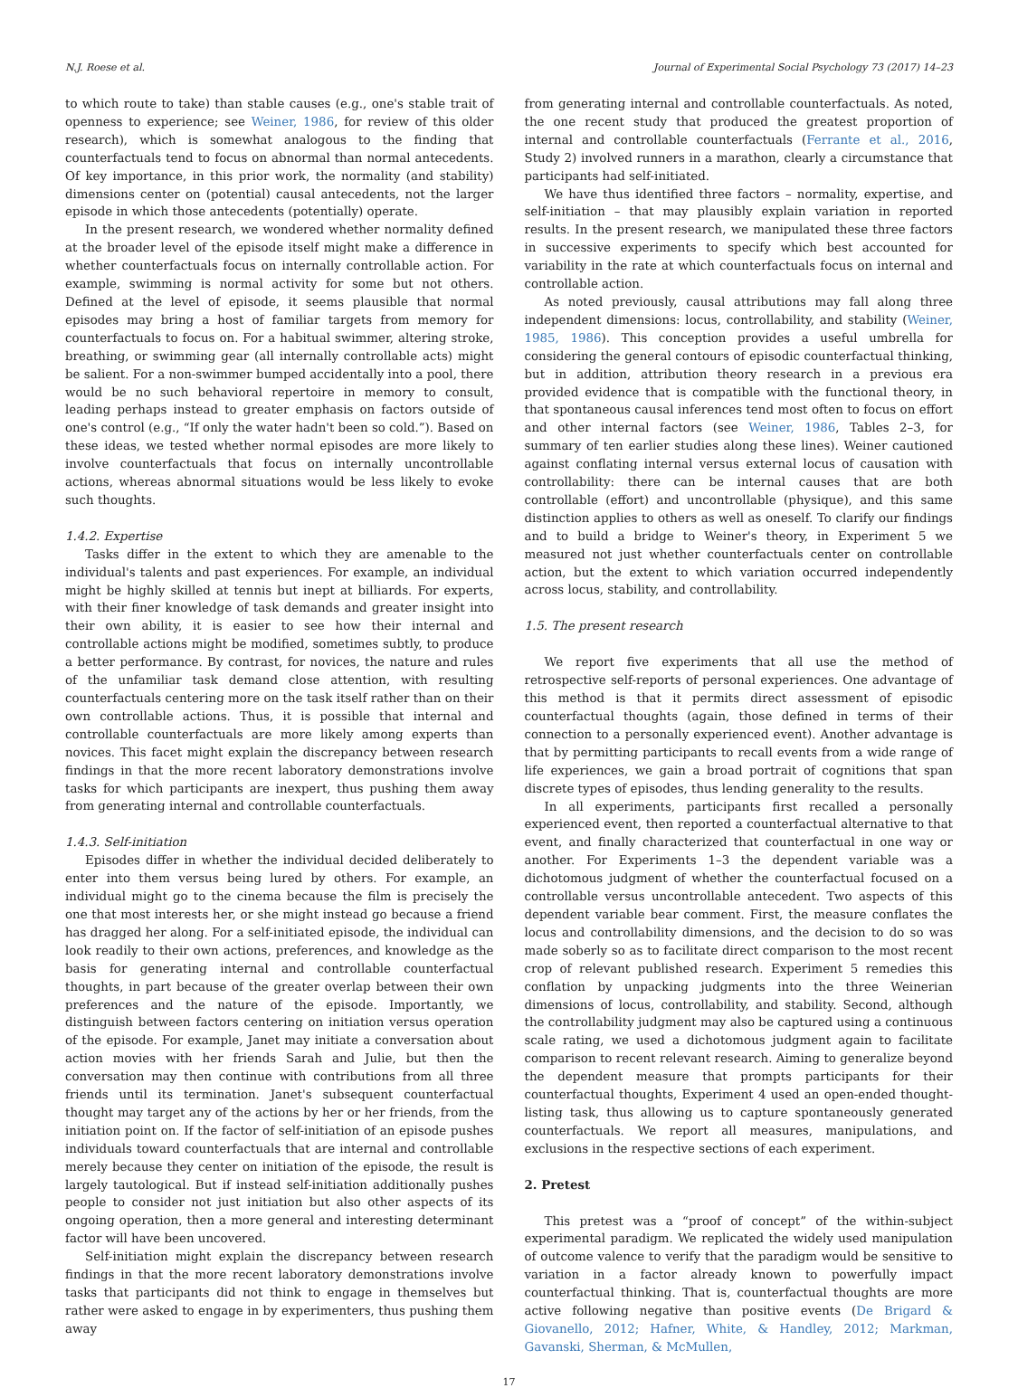N.J. Roese et al. Journal of Experimental Social Psychology 73 (2017) 14–23
to which route to take) than stable causes (e.g., one's stable trait of openness to experience; see Weiner, 1986, for review of this older research), which is somewhat analogous to the finding that counterfactuals tend to focus on abnormal than normal antecedents. Of key importance, in this prior work, the normality (and stability) dimensions center on (potential) causal antecedents, not the larger episode in which those antecedents (potentially) operate.
In the present research, we wondered whether normality defined at the broader level of the episode itself might make a difference in whether counterfactuals focus on internally controllable action. For example, swimming is normal activity for some but not others. Defined at the level of episode, it seems plausible that normal episodes may bring a host of familiar targets from memory for counterfactuals to focus on. For a habitual swimmer, altering stroke, breathing, or swimming gear (all internally controllable acts) might be salient. For a non-swimmer bumped accidentally into a pool, there would be no such behavioral repertoire in memory to consult, leading perhaps instead to greater emphasis on factors outside of one's control (e.g., “If only the water hadn't been so cold.”). Based on these ideas, we tested whether normal episodes are more likely to involve counterfactuals that focus on internally uncontrollable actions, whereas abnormal situations would be less likely to evoke such thoughts.
1.4.2. Expertise
Tasks differ in the extent to which they are amenable to the individual's talents and past experiences. For example, an individual might be highly skilled at tennis but inept at billiards. For experts, with their finer knowledge of task demands and greater insight into their own ability, it is easier to see how their internal and controllable actions might be modified, sometimes subtly, to produce a better performance. By contrast, for novices, the nature and rules of the unfamiliar task demand close attention, with resulting counterfactuals centering more on the task itself rather than on their own controllable actions. Thus, it is possible that internal and controllable counterfactuals are more likely among experts than novices. This facet might explain the discrepancy between research findings in that the more recent laboratory demonstrations involve tasks for which participants are inexpert, thus pushing them away from generating internal and controllable counterfactuals.
1.4.3. Self-initiation
Episodes differ in whether the individual decided deliberately to enter into them versus being lured by others. For example, an individual might go to the cinema because the film is precisely the one that most interests her, or she might instead go because a friend has dragged her along. For a self-initiated episode, the individual can look readily to their own actions, preferences, and knowledge as the basis for generating internal and controllable counterfactual thoughts, in part because of the greater overlap between their own preferences and the nature of the episode. Importantly, we distinguish between factors centering on initiation versus operation of the episode. For example, Janet may initiate a conversation about action movies with her friends Sarah and Julie, but then the conversation may then continue with contributions from all three friends until its termination. Janet's subsequent counterfactual thought may target any of the actions by her or her friends, from the initiation point on. If the factor of self-initiation of an episode pushes individuals toward counterfactuals that are internal and controllable merely because they center on initiation of the episode, the result is largely tautological. But if instead self-initiation additionally pushes people to consider not just initiation but also other aspects of its ongoing operation, then a more general and interesting determinant factor will have been uncovered.
Self-initiation might explain the discrepancy between research findings in that the more recent laboratory demonstrations involve tasks that participants did not think to engage in themselves but rather were asked to engage in by experimenters, thus pushing them away
from generating internal and controllable counterfactuals. As noted, the one recent study that produced the greatest proportion of internal and controllable counterfactuals (Ferrante et al., 2016, Study 2) involved runners in a marathon, clearly a circumstance that participants had self-initiated.
We have thus identified three factors – normality, expertise, and self-initiation – that may plausibly explain variation in reported results. In the present research, we manipulated these three factors in successive experiments to specify which best accounted for variability in the rate at which counterfactuals focus on internal and controllable action.
As noted previously, causal attributions may fall along three independent dimensions: locus, controllability, and stability (Weiner, 1985, 1986). This conception provides a useful umbrella for considering the general contours of episodic counterfactual thinking, but in addition, attribution theory research in a previous era provided evidence that is compatible with the functional theory, in that spontaneous causal inferences tend most often to focus on effort and other internal factors (see Weiner, 1986, Tables 2–3, for summary of ten earlier studies along these lines). Weiner cautioned against conflating internal versus external locus of causation with controllability: there can be internal causes that are both controllable (effort) and uncontrollable (physique), and this same distinction applies to others as well as oneself. To clarify our findings and to build a bridge to Weiner's theory, in Experiment 5 we measured not just whether counterfactuals center on controllable action, but the extent to which variation occurred independently across locus, stability, and controllability.
1.5. The present research
We report five experiments that all use the method of retrospective self-reports of personal experiences. One advantage of this method is that it permits direct assessment of episodic counterfactual thoughts (again, those defined in terms of their connection to a personally experienced event). Another advantage is that by permitting participants to recall events from a wide range of life experiences, we gain a broad portrait of cognitions that span discrete types of episodes, thus lending generality to the results.
In all experiments, participants first recalled a personally experienced event, then reported a counterfactual alternative to that event, and finally characterized that counterfactual in one way or another. For Experiments 1–3 the dependent variable was a dichotomous judgment of whether the counterfactual focused on a controllable versus uncontrollable antecedent. Two aspects of this dependent variable bear comment. First, the measure conflates the locus and controllability dimensions, and the decision to do so was made soberly so as to facilitate direct comparison to the most recent crop of relevant published research. Experiment 5 remedies this conflation by unpacking judgments into the three Weinerian dimensions of locus, controllability, and stability. Second, although the controllability judgment may also be captured using a continuous scale rating, we used a dichotomous judgment again to facilitate comparison to recent relevant research. Aiming to generalize beyond the dependent measure that prompts participants for their counterfactual thoughts, Experiment 4 used an open-ended thought-listing task, thus allowing us to capture spontaneously generated counterfactuals. We report all measures, manipulations, and exclusions in the respective sections of each experiment.
2. Pretest
This pretest was a “proof of concept” of the within-subject experimental paradigm. We replicated the widely used manipulation of outcome valence to verify that the paradigm would be sensitive to variation in a factor already known to powerfully impact counterfactual thinking. That is, counterfactual thoughts are more active following negative than positive events (De Brigard & Giovanello, 2012; Hafner, White, & Handley, 2012; Markman, Gavanski, Sherman, & McMullen,
17